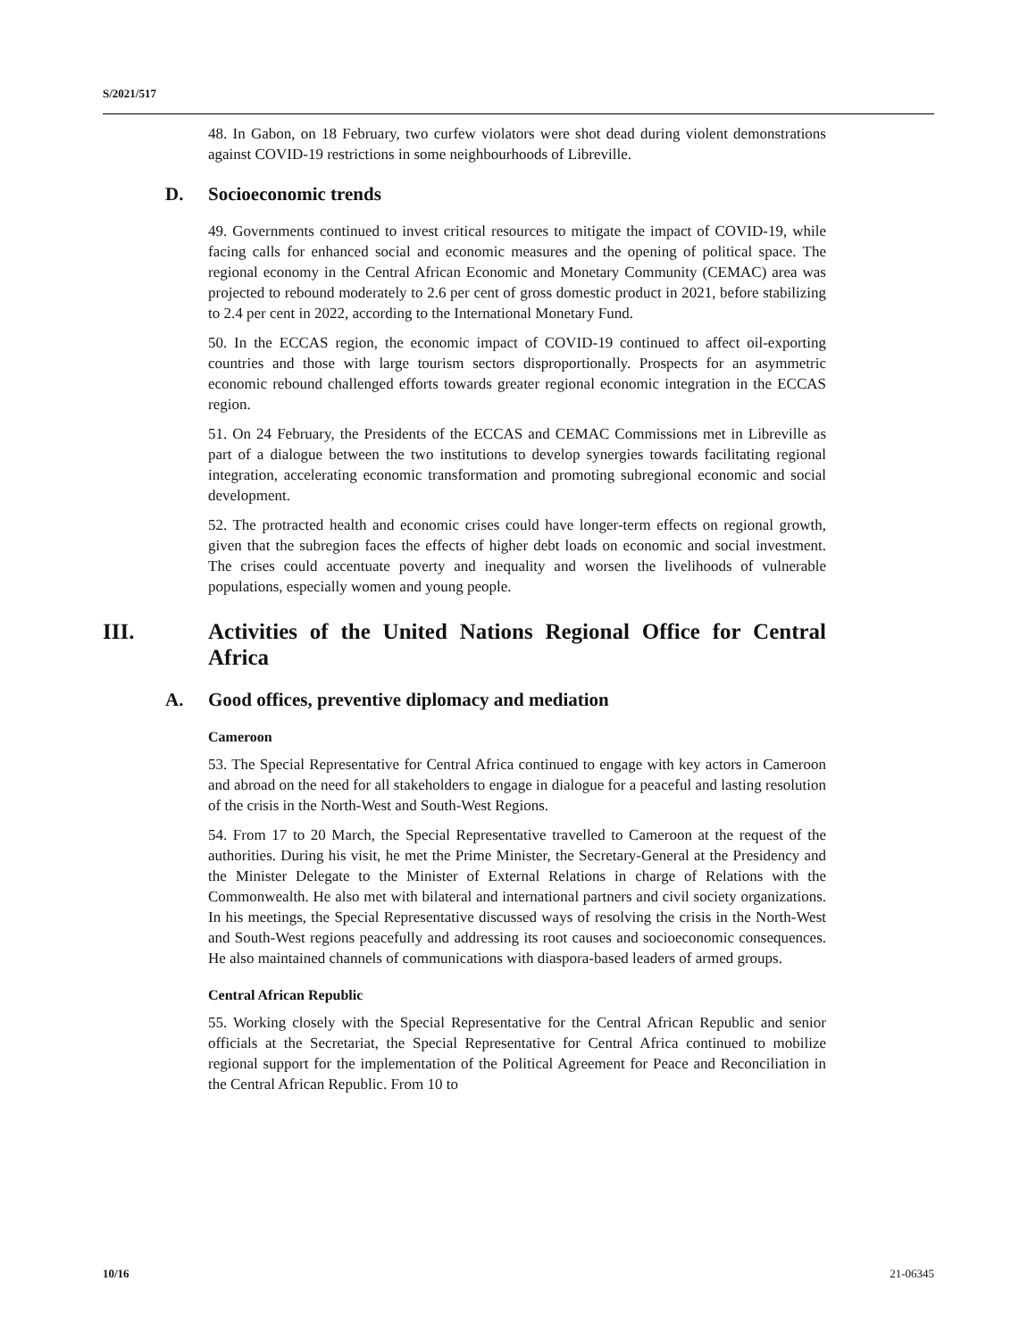S/2021/517
48. In Gabon, on 18 February, two curfew violators were shot dead during violent demonstrations against COVID-19 restrictions in some neighbourhoods of Libreville.
D. Socioeconomic trends
49. Governments continued to invest critical resources to mitigate the impact of COVID-19, while facing calls for enhanced social and economic measures and the opening of political space. The regional economy in the Central African Economic and Monetary Community (CEMAC) area was projected to rebound moderately to 2.6 per cent of gross domestic product in 2021, before stabilizing to 2.4 per cent in 2022, according to the International Monetary Fund.
50. In the ECCAS region, the economic impact of COVID-19 continued to affect oil-exporting countries and those with large tourism sectors disproportionally. Prospects for an asymmetric economic rebound challenged efforts towards greater regional economic integration in the ECCAS region.
51. On 24 February, the Presidents of the ECCAS and CEMAC Commissions met in Libreville as part of a dialogue between the two institutions to develop synergies towards facilitating regional integration, accelerating economic transformation and promoting subregional economic and social development.
52. The protracted health and economic crises could have longer-term effects on regional growth, given that the subregion faces the effects of higher debt loads on economic and social investment. The crises could accentuate poverty and inequality and worsen the livelihoods of vulnerable populations, especially women and young people.
III. Activities of the United Nations Regional Office for Central Africa
A. Good offices, preventive diplomacy and mediation
Cameroon
53. The Special Representative for Central Africa continued to engage with key actors in Cameroon and abroad on the need for all stakeholders to engage in dialogue for a peaceful and lasting resolution of the crisis in the North-West and South-West Regions.
54. From 17 to 20 March, the Special Representative travelled to Cameroon at the request of the authorities. During his visit, he met the Prime Minister, the Secretary-General at the Presidency and the Minister Delegate to the Minister of External Relations in charge of Relations with the Commonwealth. He also met with bilateral and international partners and civil society organizations. In his meetings, the Special Representative discussed ways of resolving the crisis in the North-West and South-West regions peacefully and addressing its root causes and socioeconomic consequences. He also maintained channels of communications with diaspora-based leaders of armed groups.
Central African Republic
55. Working closely with the Special Representative for the Central African Republic and senior officials at the Secretariat, the Special Representative for Central Africa continued to mobilize regional support for the implementation of the Political Agreement for Peace and Reconciliation in the Central African Republic. From 10 to
10/16 21-06345